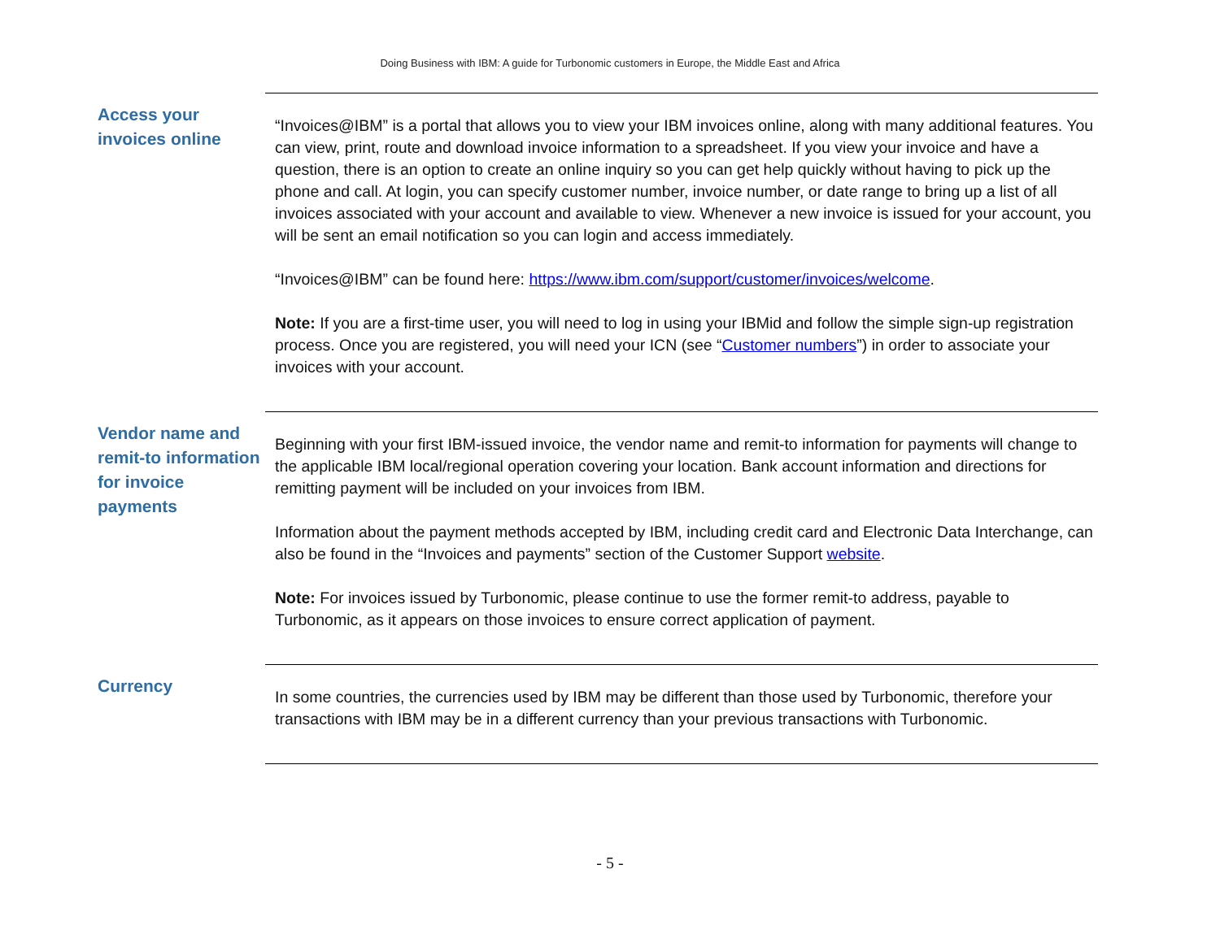Doing Business with IBM: A guide for Turbonomic customers in Europe, the Middle East and Africa
Access your invoices online
“Invoices@IBM” is a portal that allows you to view your IBM invoices online, along with many additional features. You can view, print, route and download invoice information to a spreadsheet. If you view your invoice and have a question, there is an option to create an online inquiry so you can get help quickly without having to pick up the phone and call. At login, you can specify customer number, invoice number, or date range to bring up a list of all invoices associated with your account and available to view. Whenever a new invoice is issued for your account, you will be sent an email notification so you can login and access immediately.
“Invoices@IBM” can be found here: https://www.ibm.com/support/customer/invoices/welcome.
Note: If you are a first-time user, you will need to log in using your IBMid and follow the simple sign-up registration process. Once you are registered, you will need your ICN (see “Customer numbers”) in order to associate your invoices with your account.
Vendor name and remit-to information for invoice payments
Beginning with your first IBM-issued invoice, the vendor name and remit-to information for payments will change to the applicable IBM local/regional operation covering your location. Bank account information and directions for remitting payment will be included on your invoices from IBM.
Information about the payment methods accepted by IBM, including credit card and Electronic Data Interchange, can also be found in the “Invoices and payments” section of the Customer Support website.
Note: For invoices issued by Turbonomic, please continue to use the former remit-to address, payable to Turbonomic, as it appears on those invoices to ensure correct application of payment.
Currency
In some countries, the currencies used by IBM may be different than those used by Turbonomic, therefore your transactions with IBM may be in a different currency than your previous transactions with Turbonomic.
- 5 -